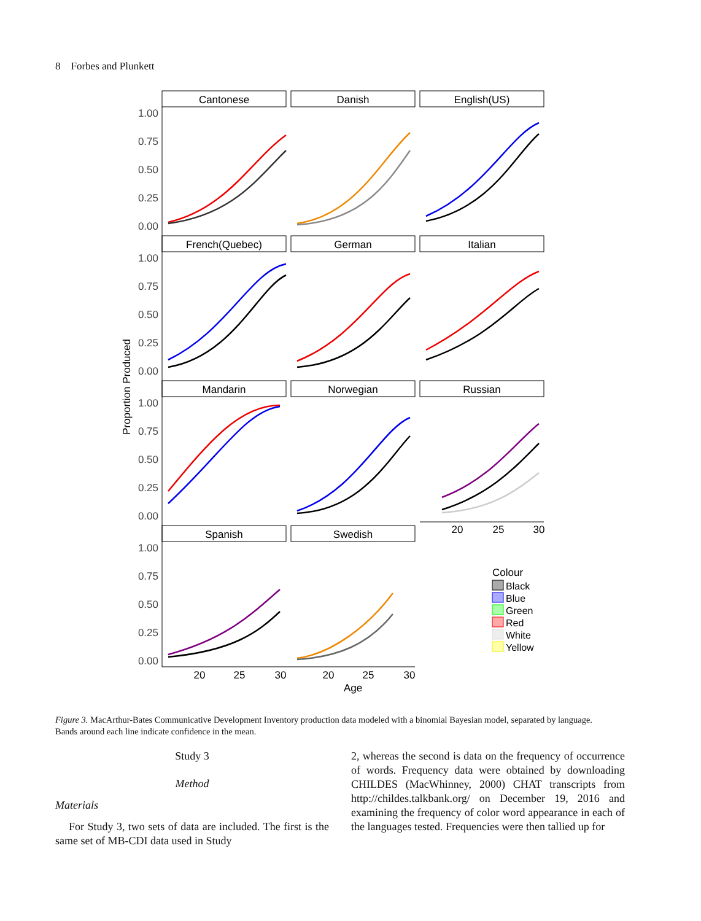8 Forbes and Plunkett
Cantonese
Danish
English(US)
French(Quebec)
German
Italian
Mandarin
Norwegian
Russian
Spanish
Swedish
20
25
30
20
25
30
20
25
30
Age
1.00
0.75
0.50
0.25
0.00
1.00
0.75
0.50
0.25
0.00
1.00
0.75
0.50
0.25
0.00
1.00
0.75
0.50
0.25
0.00
Proportion Produced
Colour
Black
Blue
Green
Red
White
Yellow
Figure 3. MacArthur-Bates Communicative Development Inventory production data modeled with a binomial Bayesian model, separated by language. Bands around each line indicate confidence in the mean.
Study 3
Method
Materials
For Study 3, two sets of data are included. The first is the same set of MB-CDI data used in Study
2, whereas the second is data on the frequency of occurrence of words. Frequency data were obtained by downloading CHILDES (MacWhinney, 2000) CHAT transcripts from http://childes.talkbank.org/ on December 19, 2016 and examining the frequency of color word appearance in each of the languages tested. Frequencies were then tallied up for